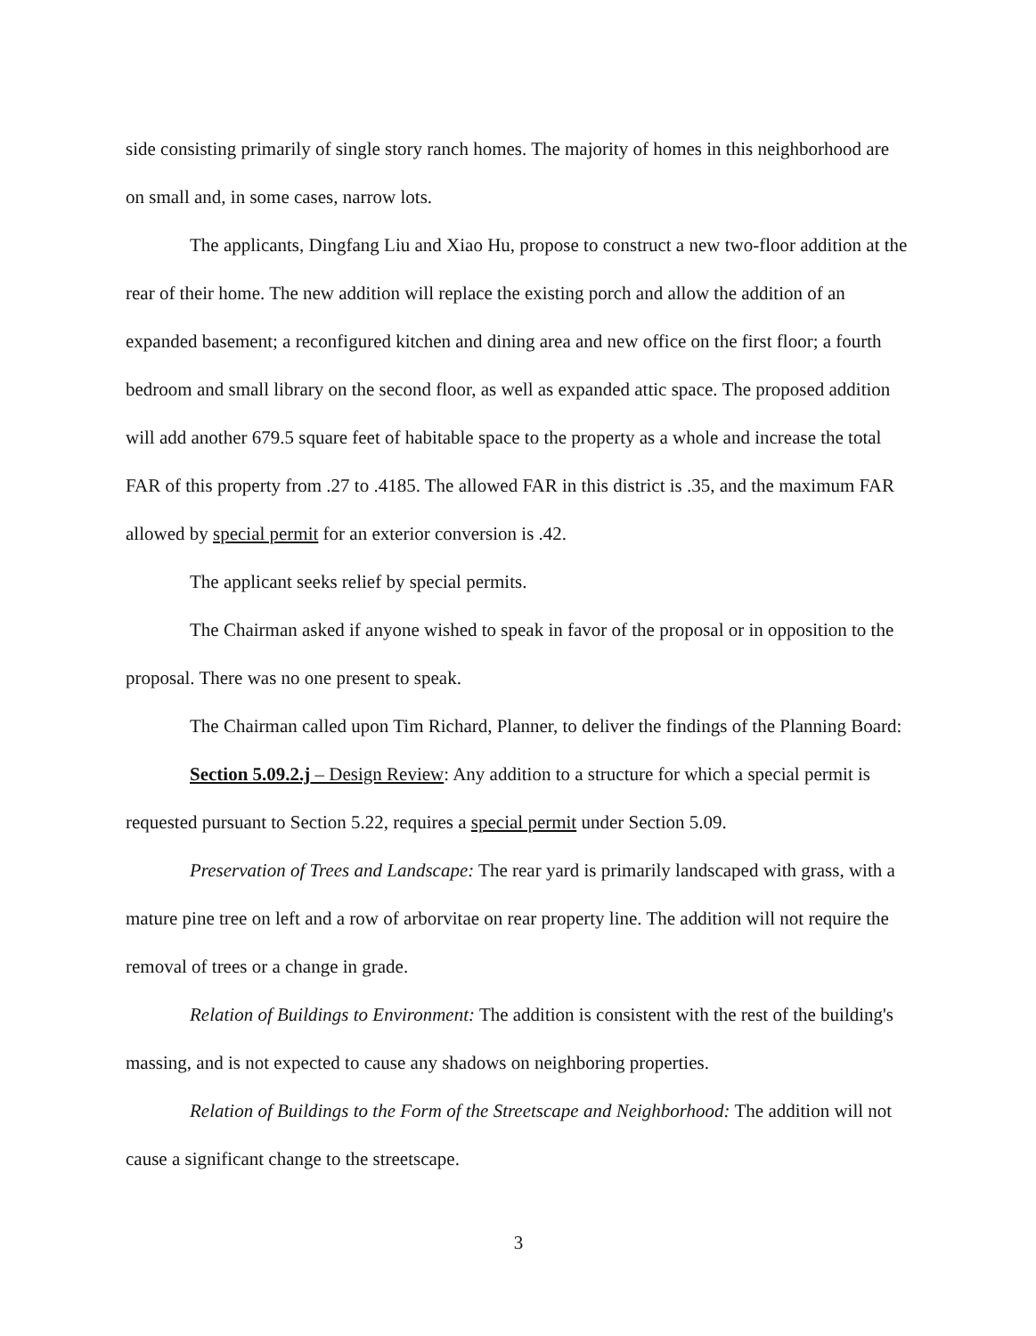side consisting primarily of single story ranch homes. The majority of homes in this neighborhood are on small and, in some cases, narrow lots.
The applicants, Dingfang Liu and Xiao Hu, propose to construct a new two-floor addition at the rear of their home. The new addition will replace the existing porch and allow the addition of an expanded basement; a reconfigured kitchen and dining area and new office on the first floor; a fourth bedroom and small library on the second floor, as well as expanded attic space. The proposed addition will add another 679.5 square feet of habitable space to the property as a whole and increase the total FAR of this property from .27 to .4185. The allowed FAR in this district is .35, and the maximum FAR allowed by special permit for an exterior conversion is .42.
The applicant seeks relief by special permits.
The Chairman asked if anyone wished to speak in favor of the proposal or in opposition to the proposal. There was no one present to speak.
The Chairman called upon Tim Richard, Planner, to deliver the findings of the Planning Board:
Section 5.09.2.j – Design Review: Any addition to a structure for which a special permit is requested pursuant to Section 5.22, requires a special permit under Section 5.09.
Preservation of Trees and Landscape: The rear yard is primarily landscaped with grass, with a mature pine tree on left and a row of arborvitae on rear property line. The addition will not require the removal of trees or a change in grade.
Relation of Buildings to Environment: The addition is consistent with the rest of the building's massing, and is not expected to cause any shadows on neighboring properties.
Relation of Buildings to the Form of the Streetscape and Neighborhood: The addition will not cause a significant change to the streetscape.
3